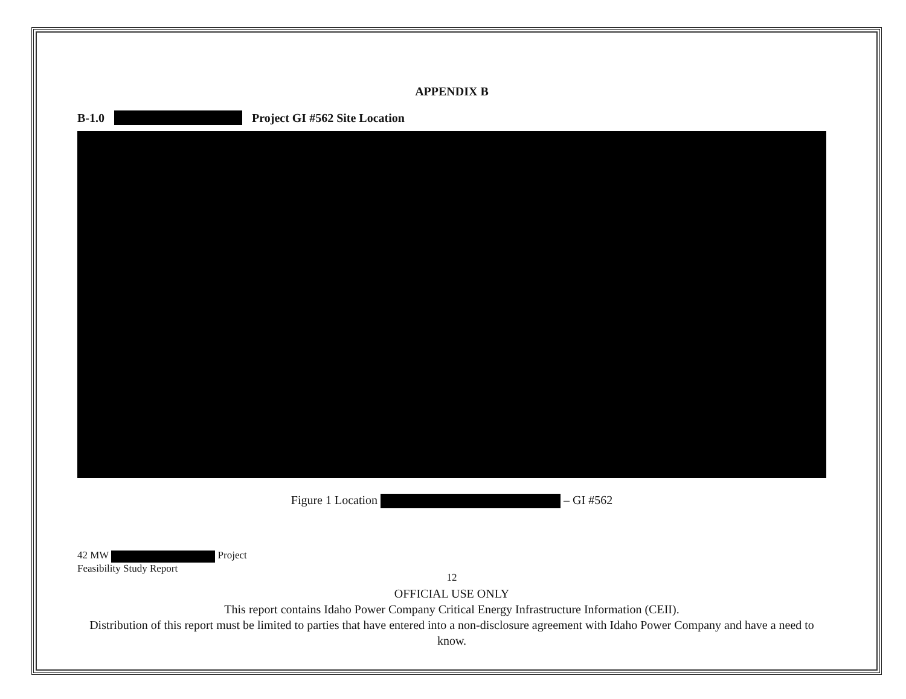APPENDIX B
B-1.0 Project GI #562 Site Location
Figure 1 Location – GI #562
42 MW Project
Feasibility Study Report
12
OFFICIAL USE ONLY
This report contains Idaho Power Company Critical Energy Infrastructure Information (CEII).
Distribution of this report must be limited to parties that have entered into a non-disclosure agreement with Idaho Power Company and have a need to know.